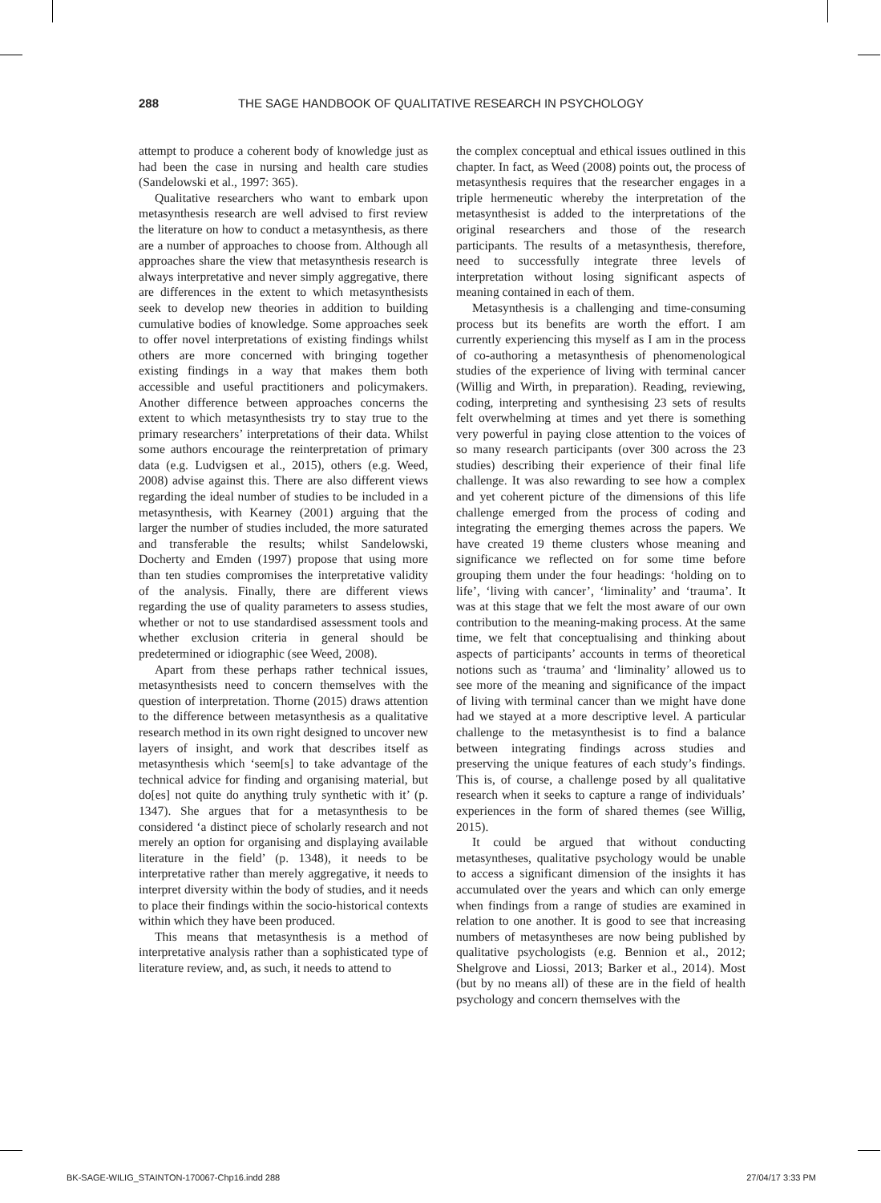288 THE SAGE HANDBOOK OF QUALITATIVE RESEARCH IN PSYCHOLOGY
attempt to produce a coherent body of knowledge just as had been the case in nursing and health care studies (Sandelowski et al., 1997: 365).
Qualitative researchers who want to embark upon metasynthesis research are well advised to first review the literature on how to conduct a metasynthesis, as there are a number of approaches to choose from. Although all approaches share the view that metasynthesis research is always interpretative and never simply aggregative, there are differences in the extent to which metasynthesists seek to develop new theories in addition to building cumulative bodies of knowledge. Some approaches seek to offer novel interpretations of existing findings whilst others are more concerned with bringing together existing findings in a way that makes them both accessible and useful practitioners and policymakers. Another difference between approaches concerns the extent to which metasynthesists try to stay true to the primary researchers’ interpretations of their data. Whilst some authors encourage the reinterpretation of primary data (e.g. Ludvigsen et al., 2015), others (e.g. Weed, 2008) advise against this. There are also different views regarding the ideal number of studies to be included in a metasynthesis, with Kearney (2001) arguing that the larger the number of studies included, the more saturated and transferable the results; whilst Sandelowski, Docherty and Emden (1997) propose that using more than ten studies compromises the interpretative validity of the analysis. Finally, there are different views regarding the use of quality parameters to assess studies, whether or not to use standardised assessment tools and whether exclusion criteria in general should be predetermined or idiographic (see Weed, 2008).
Apart from these perhaps rather technical issues, metasynthesists need to concern themselves with the question of interpretation. Thorne (2015) draws attention to the difference between metasynthesis as a qualitative research method in its own right designed to uncover new layers of insight, and work that describes itself as metasynthesis which ‘seem[s] to take advantage of the technical advice for finding and organising material, but do[es] not quite do anything truly synthetic with it’ (p. 1347). She argues that for a metasynthesis to be considered ‘a distinct piece of scholarly research and not merely an option for organising and displaying available literature in the field’ (p. 1348), it needs to be interpretative rather than merely aggregative, it needs to interpret diversity within the body of studies, and it needs to place their findings within the socio-historical contexts within which they have been produced.
This means that metasynthesis is a method of interpretative analysis rather than a sophisticated type of literature review, and, as such, it needs to attend to
the complex conceptual and ethical issues outlined in this chapter. In fact, as Weed (2008) points out, the process of metasynthesis requires that the researcher engages in a triple hermeneutic whereby the interpretation of the metasynthesist is added to the interpretations of the original researchers and those of the research participants. The results of a metasynthesis, therefore, need to successfully integrate three levels of interpretation without losing significant aspects of meaning contained in each of them.
Metasynthesis is a challenging and time-consuming process but its benefits are worth the effort. I am currently experiencing this myself as I am in the process of co-authoring a metasynthesis of phenomenological studies of the experience of living with terminal cancer (Willig and Wirth, in preparation). Reading, reviewing, coding, interpreting and synthesising 23 sets of results felt overwhelming at times and yet there is something very powerful in paying close attention to the voices of so many research participants (over 300 across the 23 studies) describing their experience of their final life challenge. It was also rewarding to see how a complex and yet coherent picture of the dimensions of this life challenge emerged from the process of coding and integrating the emerging themes across the papers. We have created 19 theme clusters whose meaning and significance we reflected on for some time before grouping them under the four headings: ‘holding on to life’, ‘living with cancer’, ‘liminality’ and ‘trauma’. It was at this stage that we felt the most aware of our own contribution to the meaning-making process. At the same time, we felt that conceptualising and thinking about aspects of participants’ accounts in terms of theoretical notions such as ‘trauma’ and ‘liminality’ allowed us to see more of the meaning and significance of the impact of living with terminal cancer than we might have done had we stayed at a more descriptive level. A particular challenge to the metasynthesist is to find a balance between integrating findings across studies and preserving the unique features of each study’s findings. This is, of course, a challenge posed by all qualitative research when it seeks to capture a range of individuals’ experiences in the form of shared themes (see Willig, 2015).
It could be argued that without conducting metasyntheses, qualitative psychology would be unable to access a significant dimension of the insights it has accumulated over the years and which can only emerge when findings from a range of studies are examined in relation to one another. It is good to see that increasing numbers of metasyntheses are now being published by qualitative psychologists (e.g. Bennion et al., 2012; Shelgrove and Liossi, 2013; Barker et al., 2014). Most (but by no means all) of these are in the field of health psychology and concern themselves with the
BK-SAGE-WILIG_STAINTON-170067-Chp16.indd 288 27/04/17 3:33 PM